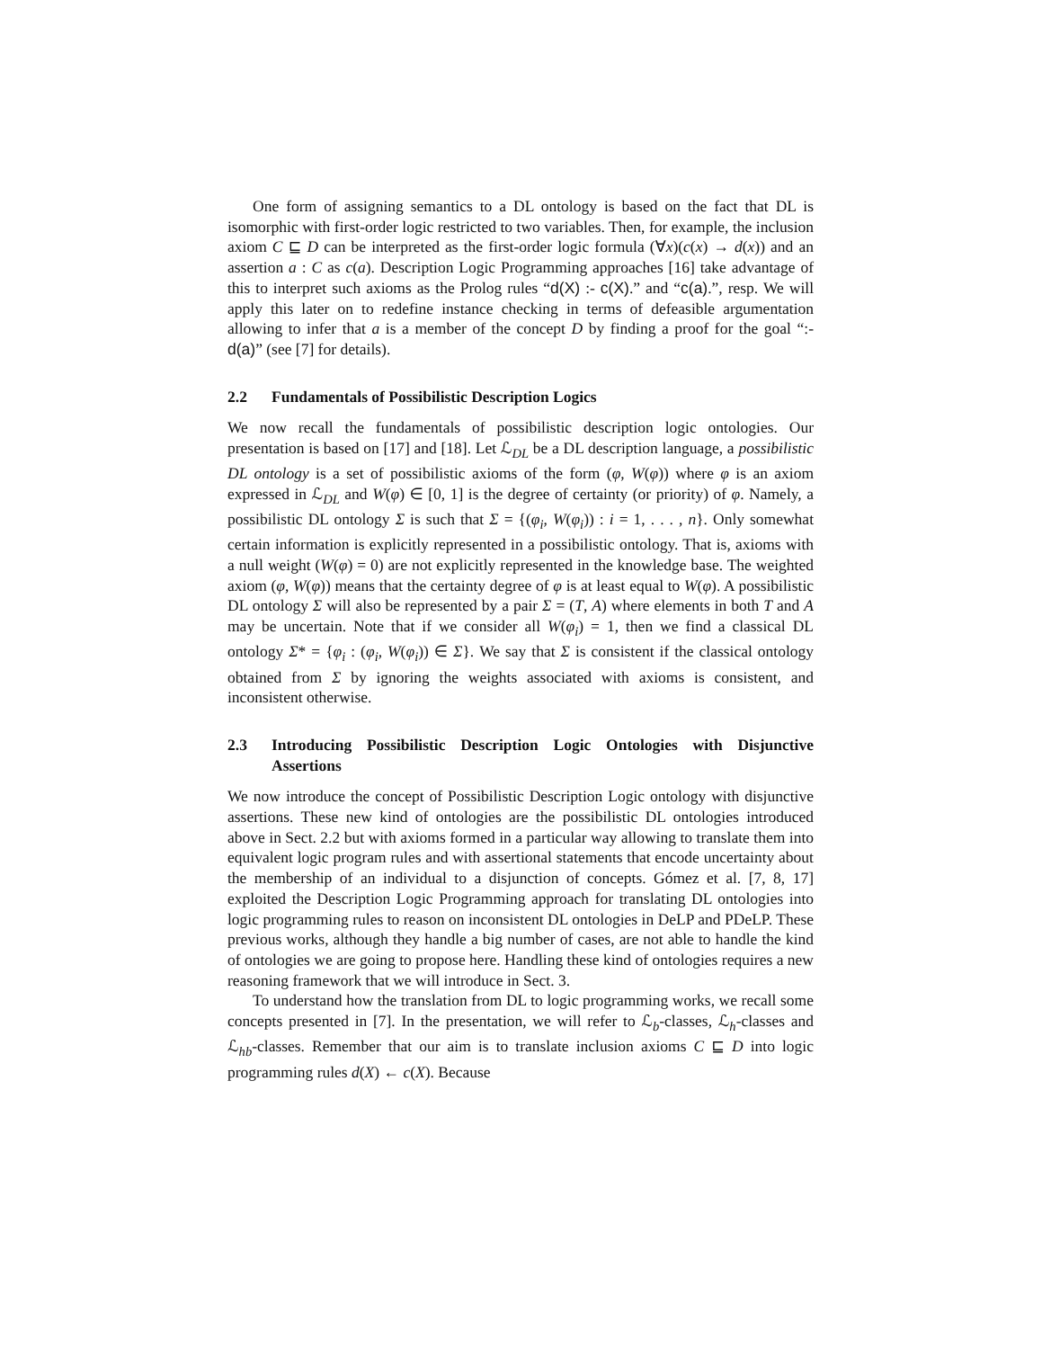One form of assigning semantics to a DL ontology is based on the fact that DL is isomorphic with first-order logic restricted to two variables. Then, for example, the inclusion axiom C ⊑ D can be interpreted as the first-order logic formula (∀x)(c(x) → d(x)) and an assertion a : C as c(a). Description Logic Programming approaches [16] take advantage of this to interpret such axioms as the Prolog rules “d(X) :- c(X).” and “c(a).”, resp. We will apply this later on to redefine instance checking in terms of defeasible argumentation allowing to infer that a is a member of the concept D by finding a proof for the goal “:- d(a)” (see [7] for details).
2.2 Fundamentals of Possibilistic Description Logics
We now recall the fundamentals of possibilistic description logic ontologies. Our presentation is based on [17] and [18]. Let ℒ<sub>DL</sub> be a DL description language, a possibilistic DL ontology is a set of possibilistic axioms of the form (φ, W(φ)) where φ is an axiom expressed in ℒ<sub>DL</sub> and W(φ) ∈ [0, 1] is the degree of certainty (or priority) of φ. Namely, a possibilistic DL ontology Σ is such that Σ = {(φ<sub>i</sub>, W(φ<sub>i</sub>)) : i = 1, . . . , n}. Only somewhat certain information is explicitly represented in a possibilistic ontology. That is, axioms with a null weight (W(φ) = 0) are not explicitly represented in the knowledge base. The weighted axiom (φ, W(φ)) means that the certainty degree of φ is at least equal to W(φ). A possibilistic DL ontology Σ will also be represented by a pair Σ = (T, A) where elements in both T and A may be uncertain. Note that if we consider all W(φ<sub>i</sub>) = 1, then we find a classical DL ontology Σ* = {φ<sub>i</sub> : (φ<sub>i</sub>, W(φ<sub>i</sub>)) ∈ Σ}. We say that Σ is consistent if the classical ontology obtained from Σ by ignoring the weights associated with axioms is consistent, and inconsistent otherwise.
2.3 Introducing Possibilistic Description Logic Ontologies with Disjunctive Assertions
We now introduce the concept of Possibilistic Description Logic ontology with disjunctive assertions. These new kind of ontologies are the possibilistic DL ontologies introduced above in Sect. 2.2 but with axioms formed in a particular way allowing to translate them into equivalent logic program rules and with assertional statements that encode uncertainty about the membership of an individual to a disjunction of concepts. Gómez et al. [7, 8, 17] exploited the Description Logic Programming approach for translating DL ontologies into logic programming rules to reason on inconsistent DL ontologies in DeLP and PDeLP. These previous works, although they handle a big number of cases, are not able to handle the kind of ontologies we are going to propose here. Handling these kind of ontologies requires a new reasoning framework that we will introduce in Sect. 3.
To understand how the translation from DL to logic programming works, we recall some concepts presented in [7]. In the presentation, we will refer to ℒ<sub>b</sub>-classes, ℒ<sub>h</sub>-classes and ℒ<sub>hb</sub>-classes. Remember that our aim is to translate inclusion axioms C ⊑ D into logic programming rules d(X) ← c(X). Because